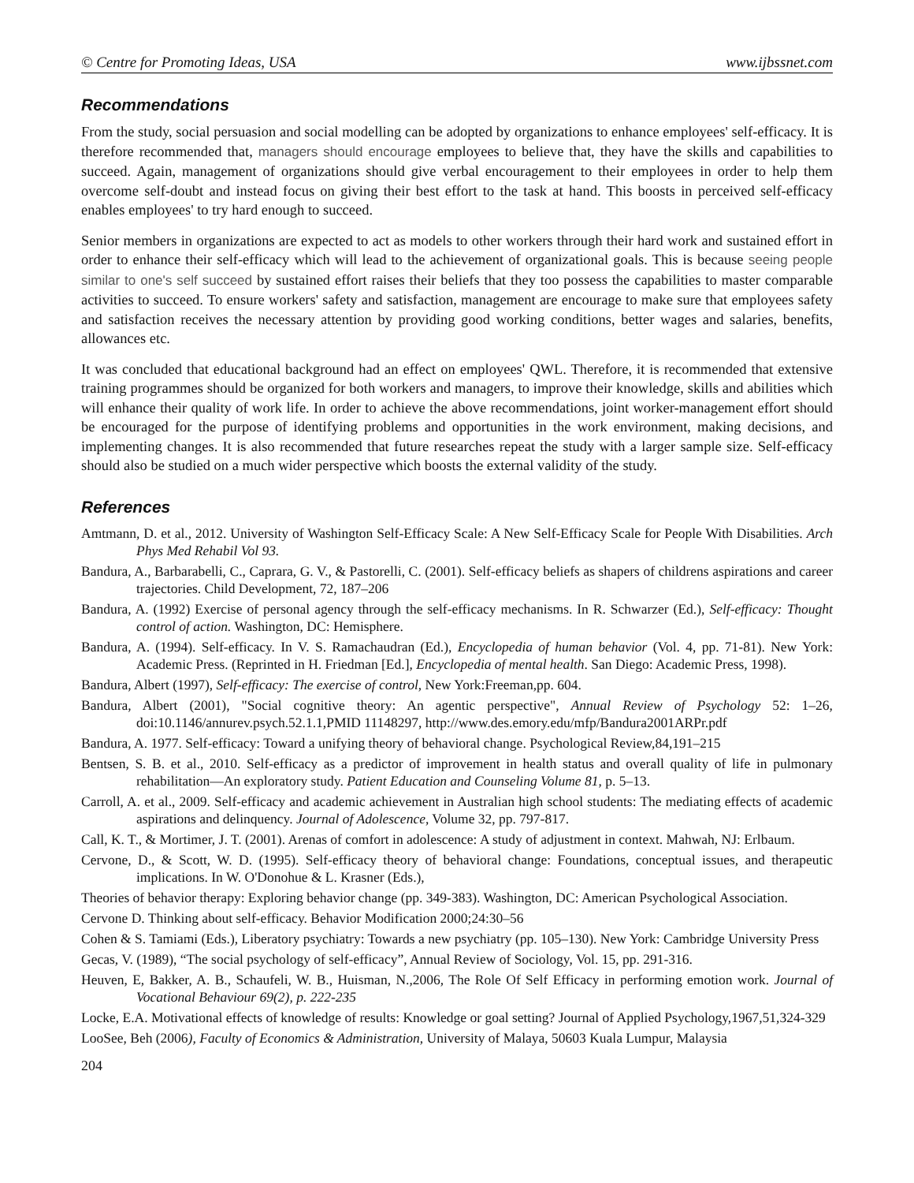© Centre for Promoting Ideas, USA www.ijbssnet.com
Recommendations
From the study, social persuasion and social modelling can be adopted by organizations to enhance employees' self-efficacy. It is therefore recommended that, managers should encourage employees to believe that, they have the skills and capabilities to succeed. Again, management of organizations should give verbal encouragement to their employees in order to help them overcome self-doubt and instead focus on giving their best effort to the task at hand. This boosts in perceived self-efficacy enables employees' to try hard enough to succeed.
Senior members in organizations are expected to act as models to other workers through their hard work and sustained effort in order to enhance their self-efficacy which will lead to the achievement of organizational goals. This is because seeing people similar to one's self succeed by sustained effort raises their beliefs that they too possess the capabilities to master comparable activities to succeed. To ensure workers' safety and satisfaction, management are encourage to make sure that employees safety and satisfaction receives the necessary attention by providing good working conditions, better wages and salaries, benefits, allowances etc.
It was concluded that educational background had an effect on employees' QWL. Therefore, it is recommended that extensive training programmes should be organized for both workers and managers, to improve their knowledge, skills and abilities which will enhance their quality of work life. In order to achieve the above recommendations, joint worker-management effort should be encouraged for the purpose of identifying problems and opportunities in the work environment, making decisions, and implementing changes. It is also recommended that future researches repeat the study with a larger sample size. Self-efficacy should also be studied on a much wider perspective which boosts the external validity of the study.
References
Amtmann, D. et al., 2012. University of Washington Self-Efficacy Scale: A New Self-Efficacy Scale for People With Disabilities. Arch Phys Med Rehabil Vol 93.
Bandura, A., Barbarabelli, C., Caprara, G. V., & Pastorelli, C. (2001). Self-efficacy beliefs as shapers of childrens aspirations and career trajectories. Child Development, 72, 187–206
Bandura, A. (1992) Exercise of personal agency through the self-efficacy mechanisms. In R. Schwarzer (Ed.), Self-efficacy: Thought control of action. Washington, DC: Hemisphere.
Bandura, A. (1994). Self-efficacy. In V. S. Ramachaudran (Ed.), Encyclopedia of human behavior (Vol. 4, pp. 71-81). New York: Academic Press. (Reprinted in H. Friedman [Ed.], Encyclopedia of mental health. San Diego: Academic Press, 1998).
Bandura, Albert (1997), Self-efficacy: The exercise of control, New York:Freeman,pp. 604.
Bandura, Albert (2001), "Social cognitive theory: An agentic perspective", Annual Review of Psychology 52: 1–26, doi:10.1146/annurev.psych.52.1.1,PMID 11148297, http://www.des.emory.edu/mfp/Bandura2001ARPr.pdf
Bandura, A. 1977. Self-efficacy: Toward a unifying theory of behavioral change. Psychological Review,84,191–215
Bentsen, S. B. et al., 2010. Self-efficacy as a predictor of improvement in health status and overall quality of life in pulmonary rehabilitation—An exploratory study. Patient Education and Counseling Volume 81, p. 5–13.
Carroll, A. et al., 2009. Self-efficacy and academic achievement in Australian high school students: The mediating effects of academic aspirations and delinquency. Journal of Adolescence, Volume 32, pp. 797-817.
Call, K. T., & Mortimer, J. T. (2001). Arenas of comfort in adolescence: A study of adjustment in context. Mahwah, NJ: Erlbaum.
Cervone, D., & Scott, W. D. (1995). Self-efficacy theory of behavioral change: Foundations, conceptual issues, and therapeutic implications. In W. O'Donohue & L. Krasner (Eds.),
Theories of behavior therapy: Exploring behavior change (pp. 349-383). Washington, DC: American Psychological Association.
Cervone D. Thinking about self-efficacy. Behavior Modification 2000;24:30–56
Cohen & S. Tamiami (Eds.), Liberatory psychiatry: Towards a new psychiatry (pp. 105–130). New York: Cambridge University Press
Gecas, V. (1989), “The social psychology of self-efficacy”, Annual Review of Sociology, Vol. 15, pp. 291-316.
Heuven, E, Bakker, A. B., Schaufeli, W. B., Huisman, N.,2006, The Role Of Self Efficacy in performing emotion work. Journal of Vocational Behaviour 69(2), p. 222-235
Locke, E.A. Motivational effects of knowledge of results: Knowledge or goal setting? Journal of Applied Psychology,1967,51,324-329
LooSee, Beh (2006), Faculty of Economics & Administration, University of Malaya, 50603 Kuala Lumpur, Malaysia
204